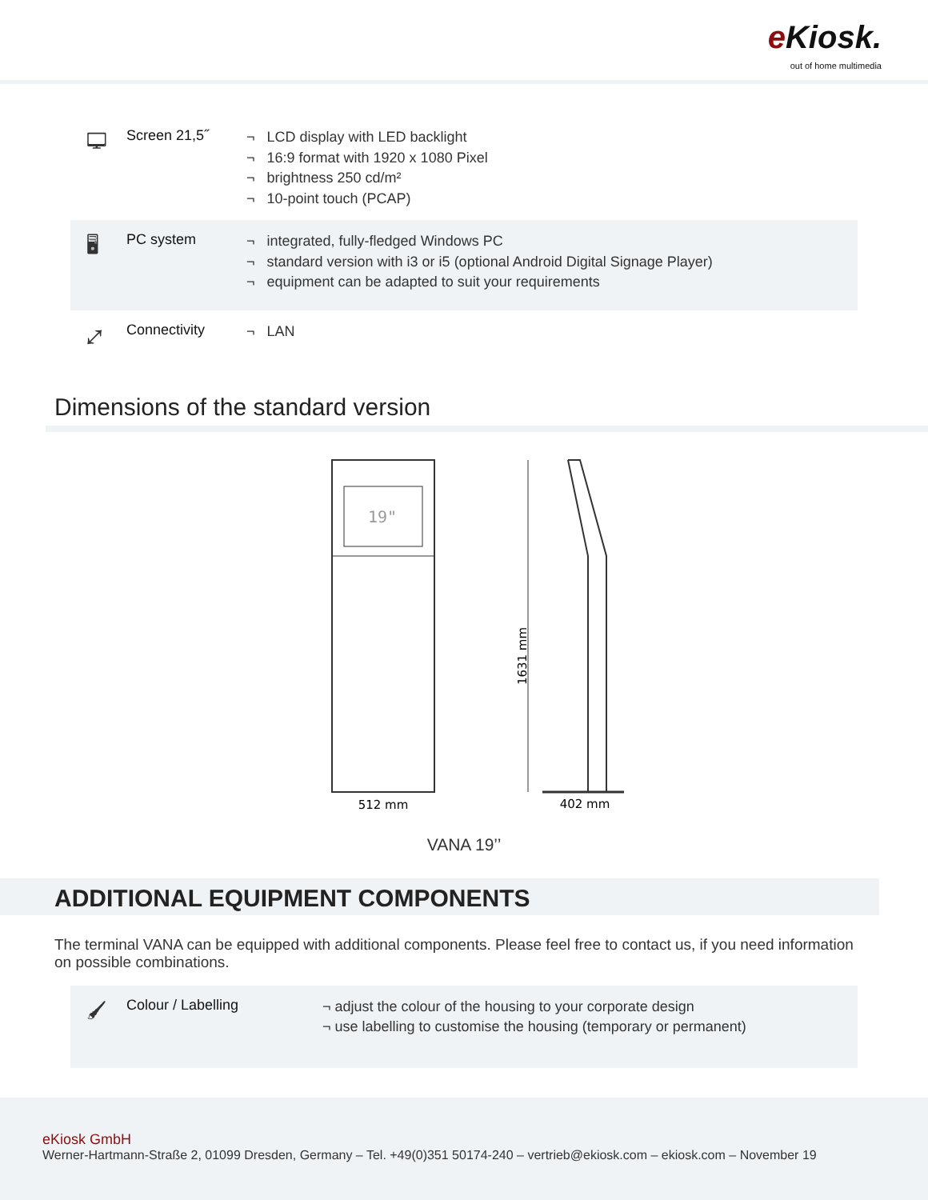e Kiosk.
out of home multimedia
🖵
Screen 21,5˝
¬ LCD display with LED backlight
¬ 16:9 format with 1920 x 1080 Pixel
¬ brightness 250 cd/m²
¬ 10-point touch (PCAP)
🖥
PC system
¬ integrated, fully-fledged Windows PC
¬ standard version with i3 or i5 (optional Android Digital Signage Player)
¬ equipment can be adapted to suit your requirements
⤢
Connectivity
¬ LAN
Dimensions of the standard version
19"
1631 mm
512 mm
402 mm
VANA 19’’
ADDITIONAL EQUIPMENT COMPONENTS
The terminal VANA can be equipped with additional components. Please feel free to contact us, if you need information on possible combinations.
🖌
Colour / Labelling
¬ adjust the colour of the housing to your corporate design
¬ use labelling to customise the housing (temporary or permanent)
eKiosk GmbH
Werner-Hartmann-Straße 2, 01099 Dresden, Germany – Tel. +49(0)351 50174-240 – vertrieb@ekiosk.com – ekiosk.com – November 19